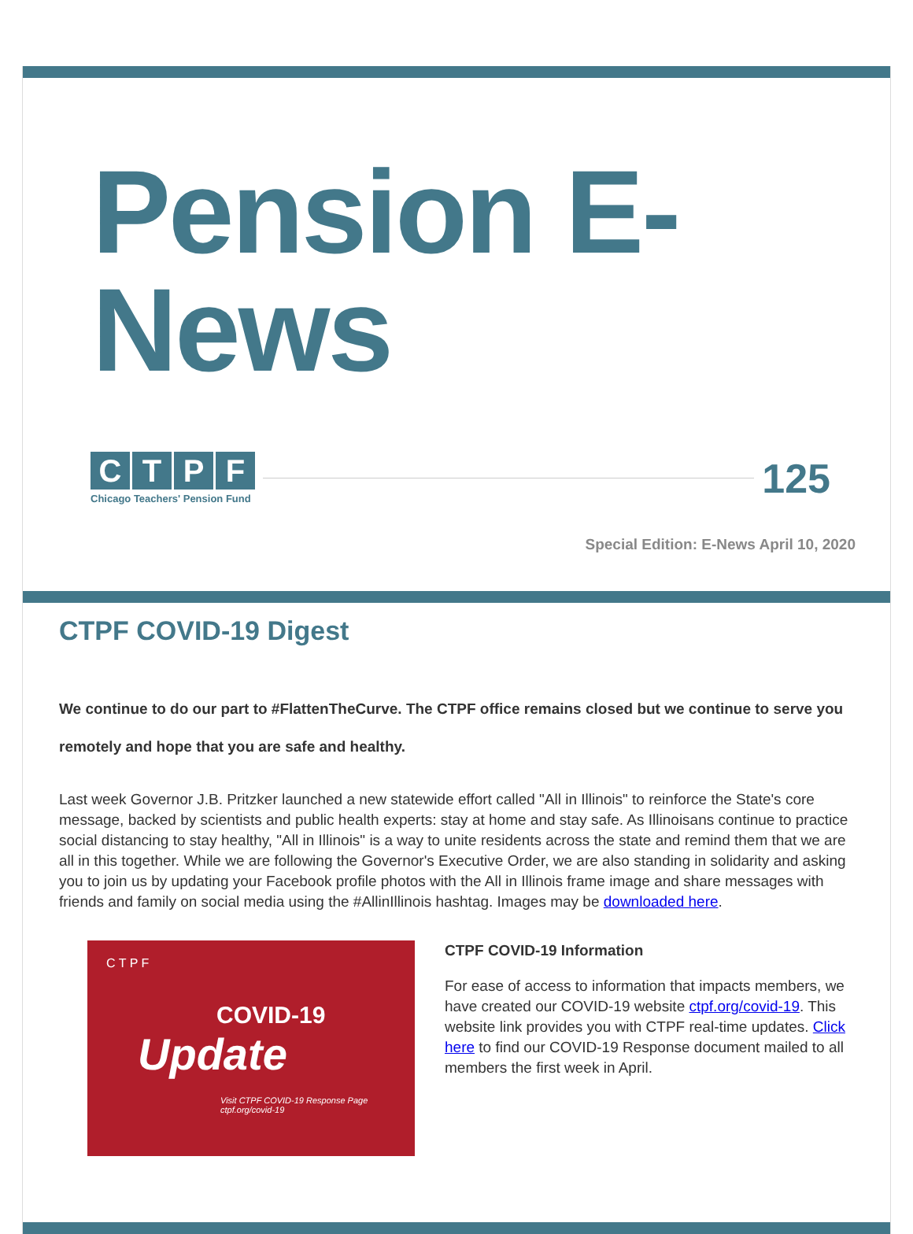Pension E-News
CTPF
Chicago Teachers' Pension Fund
125
Special Edition: E-News April 10, 2020
CTPF COVID-19 Digest
We continue to do our part to #FlattenTheCurve. The CTPF office remains closed but we continue to serve you remotely and hope that you are safe and healthy.
Last week Governor J.B. Pritzker launched a new statewide effort called "All in Illinois" to reinforce the State's core message, backed by scientists and public health experts: stay at home and stay safe. As Illinoisans continue to practice social distancing to stay healthy, "All in Illinois" is a way to unite residents across the state and remind them that we are all in this together. While we are following the Governor's Executive Order, we are also standing in solidarity and asking you to join us by updating your Facebook profile photos with the All in Illinois frame image and share messages with friends and family on social media using the #AllinIllinois hashtag. Images may be downloaded here.
C T P F
COVID-19
Update
Visit CTPF COVID-19 Response Page
ctpf.org/covid-19
CTPF COVID-19 Information
For ease of access to information that impacts members, we have created our COVID-19 website ctpf.org/covid-19. This website link provides you with CTPF real-time updates. Click here to find our COVID-19 Response document mailed to all members the first week in April.